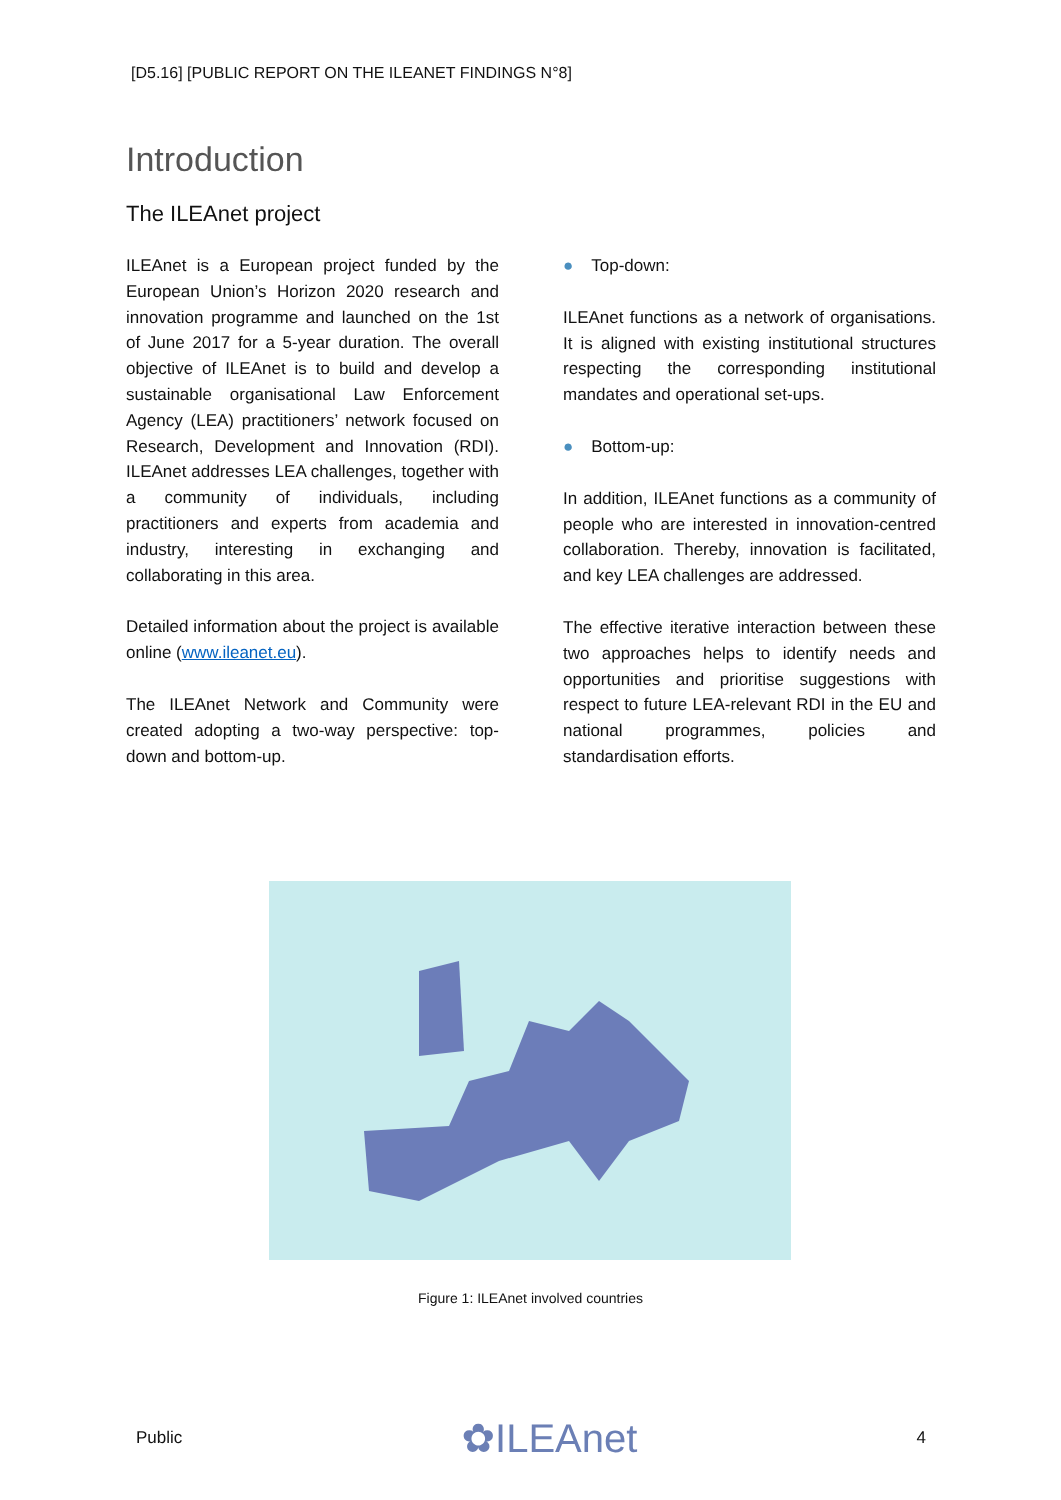[D5.16] [PUBLIC REPORT ON THE ILEANET FINDINGS N°8]
Introduction
The ILEAnet project
ILEAnet is a European project funded by the European Union’s Horizon 2020 research and innovation programme and launched on the 1st of June 2017 for a 5-year duration. The overall objective of ILEAnet is to build and develop a sustainable organisational Law Enforcement Agency (LEA) practitioners’ network focused on Research, Development and Innovation (RDI). ILEAnet addresses LEA challenges, together with a community of individuals, including practitioners and experts from academia and industry, interesting in exchanging and collaborating in this area.
Detailed information about the project is available online (www.ileanet.eu).
The ILEAnet Network and Community were created adopting a two-way perspective: top-down and bottom-up.
● Top-down:
ILEAnet functions as a network of organisations. It is aligned with existing institutional structures respecting the corresponding institutional mandates and operational set-ups.
● Bottom-up:
In addition, ILEAnet functions as a community of people who are interested in innovation-centred collaboration. Thereby, innovation is facilitated, and key LEA challenges are addressed.
The effective iterative interaction between these two approaches helps to identify needs and opportunities and prioritise suggestions with respect to future LEA-relevant RDI in the EU and national programmes, policies and standardisation efforts.
Figure 1: ILEAnet involved countries
Public ✿ILEAnet 4